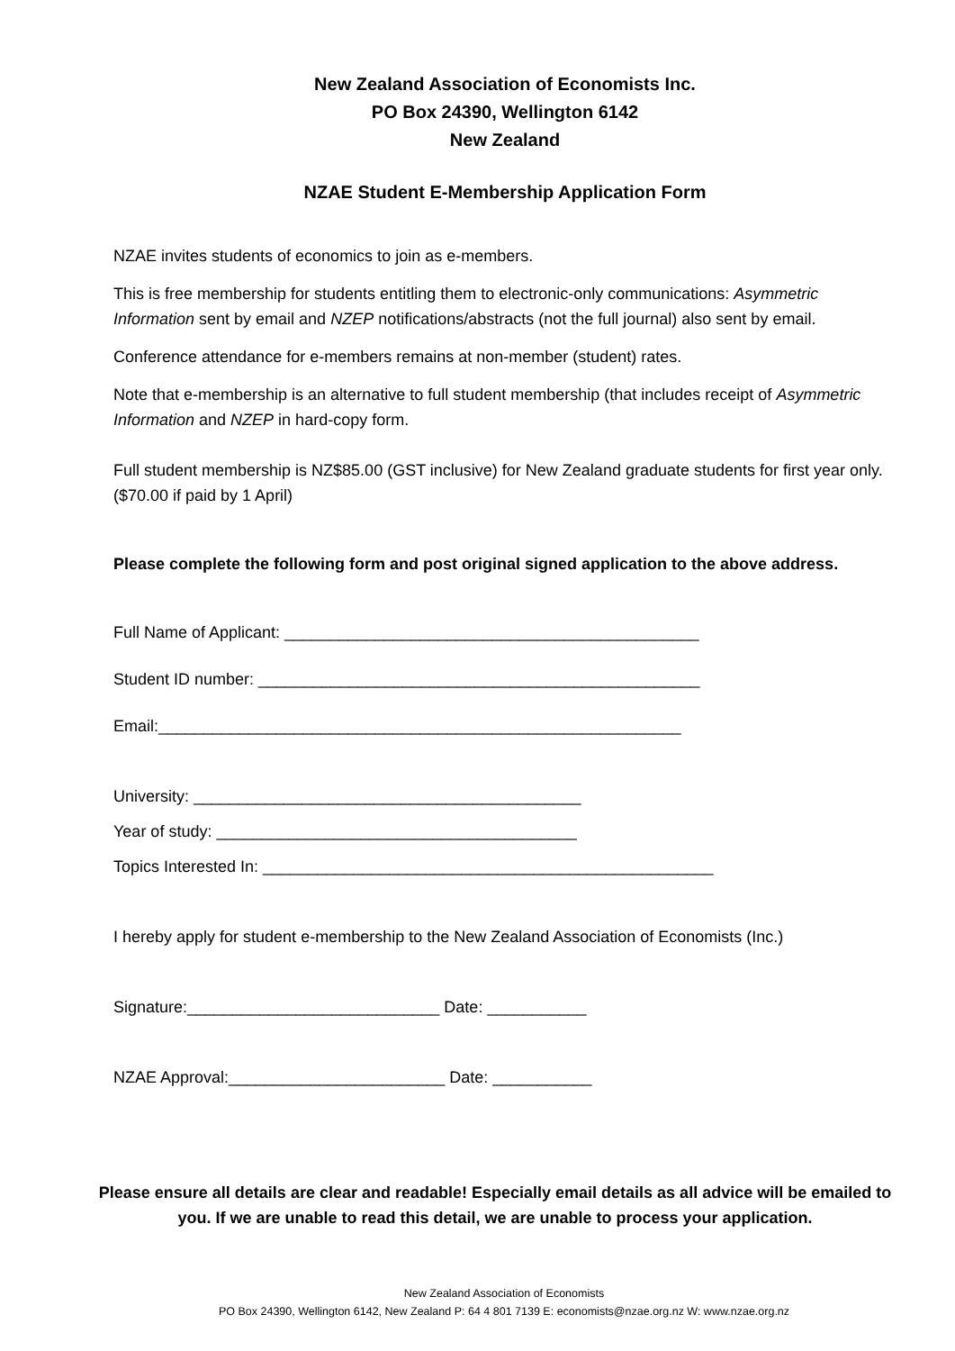New Zealand Association of Economists Inc.
PO Box 24390, Wellington 6142
New Zealand
NZAE Student E-Membership Application Form
NZAE invites students of economics to join as e-members.
This is free membership for students entitling them to electronic-only communications: Asymmetric Information sent by email and NZEP notifications/abstracts (not the full journal) also sent by email.
Conference attendance for e-members remains at non-member (student) rates.
Note that e-membership is an alternative to full student membership (that includes receipt of Asymmetric Information and NZEP in hard-copy form.
Full student membership is NZ$85.00 (GST inclusive) for New Zealand graduate students for first year only. ($70.00 if paid by 1 April)
Please complete the following form and post original signed application to the above address.
Full Name of Applicant: ______________________________________________
Student ID number: _________________________________________________
Email:__________________________________________________________
University: ___________________________________________
Year of study: ________________________________________
Topics Interested In: __________________________________________________
I hereby apply for student e-membership to the New Zealand Association of Economists (Inc.)
Signature:____________________________ Date: ___________
NZAE Approval:________________________ Date: ___________
Please ensure all details are clear and readable! Especially email details as all advice will be emailed to you. If we are unable to read this detail, we are unable to process your application.
New Zealand Association of Economists
PO Box 24390, Wellington 6142, New Zealand P: 64 4 801 7139 E: economists@nzae.org.nz W: www.nzae.org.nz